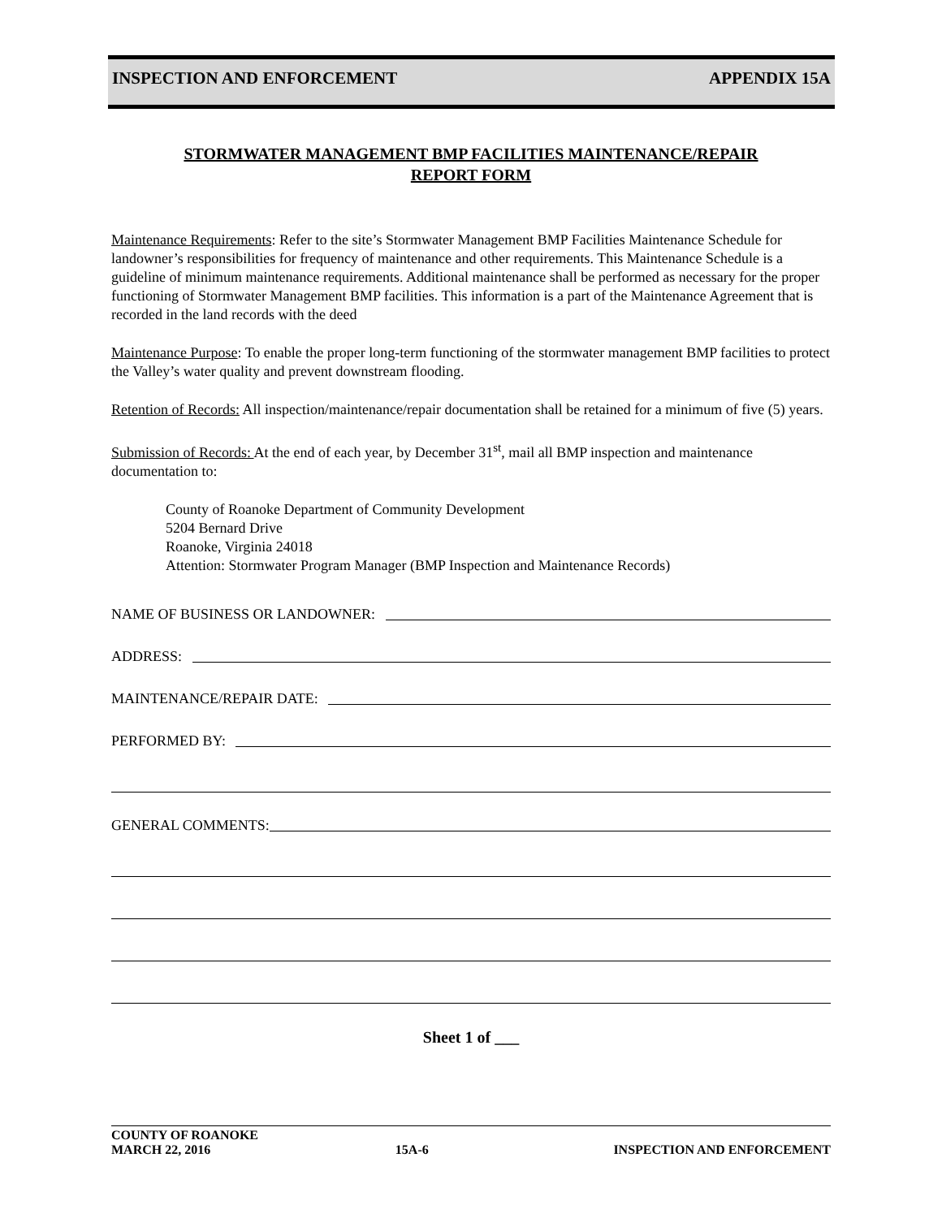INSPECTION AND ENFORCEMENT APPENDIX 15A
STORMWATER MANAGEMENT BMP FACILITIES MAINTENANCE/REPAIR
REPORT FORM
Maintenance Requirements: Refer to the site’s Stormwater Management BMP Facilities Maintenance Schedule for landowner’s responsibilities for frequency of maintenance and other requirements. This Maintenance Schedule is a guideline of minimum maintenance requirements. Additional maintenance shall be performed as necessary for the proper functioning of Stormwater Management BMP facilities. This information is a part of the Maintenance Agreement that is recorded in the land records with the deed
Maintenance Purpose: To enable the proper long-term functioning of the stormwater management BMP facilities to protect the Valley’s water quality and prevent downstream flooding.
Retention of Records: All inspection/maintenance/repair documentation shall be retained for a minimum of five (5) years.
Submission of Records: At the end of each year, by December 31<sup>st</sup>, mail all BMP inspection and maintenance documentation to:
County of Roanoke Department of Community Development
5204 Bernard Drive
Roanoke, Virginia 24018
Attention: Stormwater Program Manager (BMP Inspection and Maintenance Records)
NAME OF BUSINESS OR LANDOWNER:
ADDRESS:
MAINTENANCE/REPAIR DATE:
PERFORMED BY:
GENERAL COMMENTS:
Sheet 1 of ___
COUNTY OF ROANOKE
MARCH 22, 2016 15A-6 INSPECTION AND ENFORCEMENT